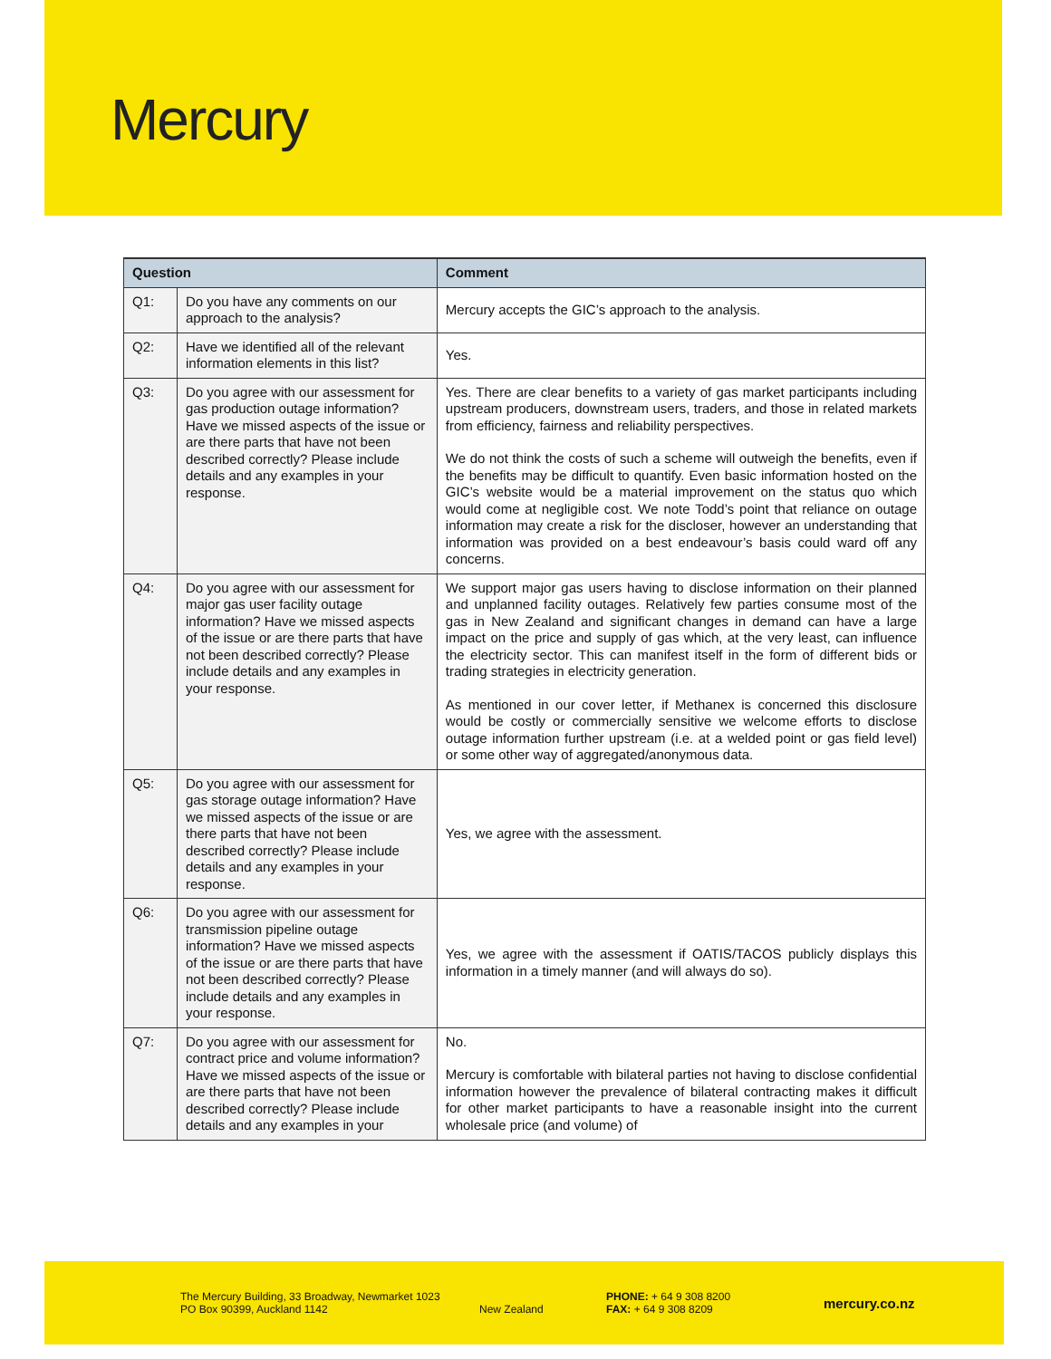Mercury
| Question | | Comment |
| --- | --- | --- |
| Q1: | Do you have any comments on our approach to the analysis? | Mercury accepts the GIC’s approach to the analysis. |
| Q2: | Have we identified all of the relevant information elements in this list? | Yes. |
| Q3: | Do you agree with our assessment for gas production outage information? Have we missed aspects of the issue or are there parts that have not been described correctly? Please include details and any examples in your response. | Yes. There are clear benefits to a variety of gas market participants including upstream producers, downstream users, traders, and those in related markets from efficiency, fairness and reliability perspectives. We do not think the costs of such a scheme will outweigh the benefits, even if the benefits may be difficult to quantify. Even basic information hosted on the GIC’s website would be a material improvement on the status quo which would come at negligible cost. We note Todd’s point that reliance on outage information may create a risk for the discloser, however an understanding that information was provided on a best endeavour’s basis could ward off any concerns. |
| Q4: | Do you agree with our assessment for major gas user facility outage information? Have we missed aspects of the issue or are there parts that have not been described correctly? Please include details and any examples in your response. | We support major gas users having to disclose information on their planned and unplanned facility outages. Relatively few parties consume most of the gas in New Zealand and significant changes in demand can have a large impact on the price and supply of gas which, at the very least, can influence the electricity sector. This can manifest itself in the form of different bids or trading strategies in electricity generation. As mentioned in our cover letter, if Methanex is concerned this disclosure would be costly or commercially sensitive we welcome efforts to disclose outage information further upstream (i.e. at a welded point or gas field level) or some other way of aggregated/anonymous data. |
| Q5: | Do you agree with our assessment for gas storage outage information? Have we missed aspects of the issue or are there parts that have not been described correctly? Please include details and any examples in your response. | Yes, we agree with the assessment. |
| Q6: | Do you agree with our assessment for transmission pipeline outage information? Have we missed aspects of the issue or are there parts that have not been described correctly? Please include details and any examples in your response. | Yes, we agree with the assessment if OATIS/TACOS publicly displays this information in a timely manner (and will always do so). |
| Q7: | Do you agree with our assessment for contract price and volume information? Have we missed aspects of the issue or are there parts that have not been described correctly? Please include details and any examples in your | No. Mercury is comfortable with bilateral parties not having to disclose confidential information however the prevalence of bilateral contracting makes it difficult for other market participants to have a reasonable insight into the current wholesale price (and volume) of |
The Mercury Building, 33 Broadway, Newmarket 1023
PO Box 90399, Auckland 1142
New Zealand
PHONE: + 64 9 308 8200
FAX: + 64 9 308 8209
mercury.co.nz